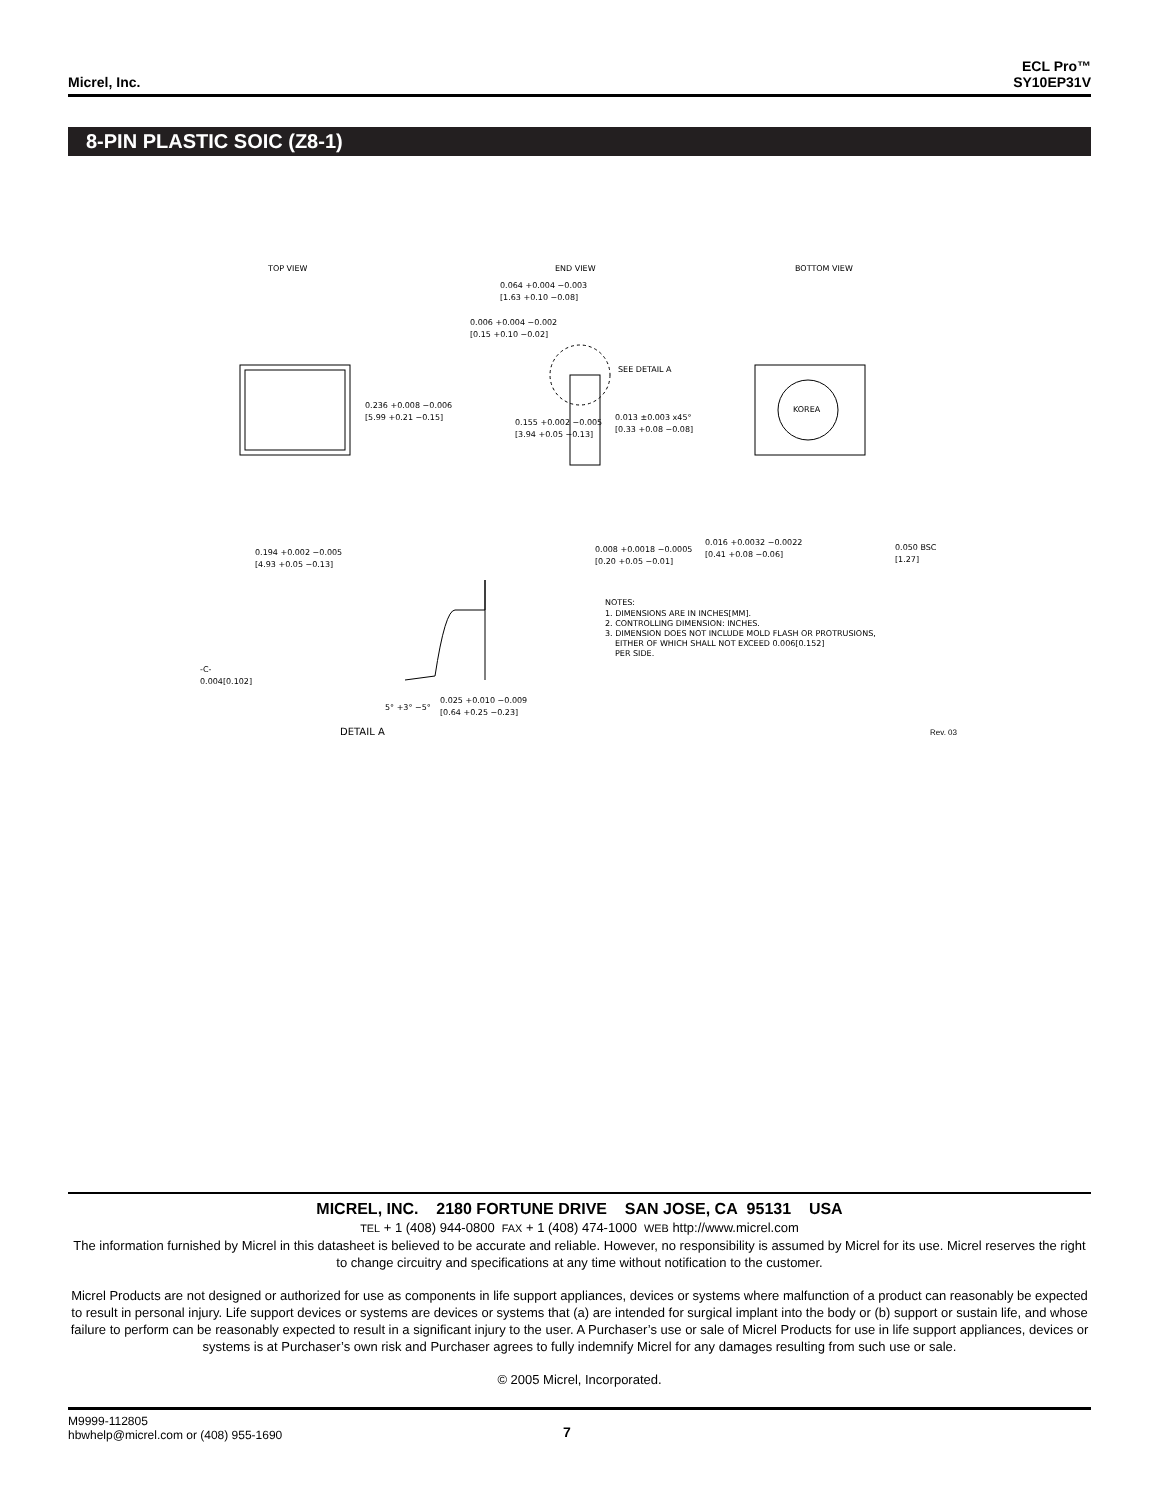Micrel, Inc.
ECL Pro™
SY10EP31V
8-PIN PLASTIC SOIC (Z8-1)
TOP VIEW
END VIEW
BOTTOM VIEW
KOREA
SEE DETAIL A
0.236 +0.008 −0.006
[5.99 +0.21 −0.15]
0.155 +0.002 −0.005
[3.94 +0.05 −0.13]
0.013 ±0.003 x45°
[0.33 +0.08 −0.08]
0.064 +0.004 −0.003
[1.63 +0.10 −0.08]
0.006 +0.004 −0.002
[0.15 +0.10 −0.02]
0.194 +0.002 −0.005
[4.93 +0.05 −0.13]
0.008 +0.0018 −0.0005
[0.20 +0.05 −0.01]
0.016 +0.0032 −0.0022
[0.41 +0.08 −0.06]
0.050 BSC
[1.27]
NOTES:
1. DIMENSIONS ARE IN INCHES[MM].
2. CONTROLLING DIMENSION: INCHES.
3. DIMENSION DOES NOT INCLUDE MOLD FLASH OR PROTRUSIONS,
EITHER OF WHICH SHALL NOT EXCEED 0.006[0.152]
PER SIDE.
-C-
0.004[0.102]
5° +3° −5°
0.025 +0.010 −0.009
[0.64 +0.25 −0.23]
DETAIL A
Rev. 03
MICREL, INC. 2180 FORTUNE DRIVE SAN JOSE, CA 95131 USA
TEL + 1 (408) 944-0800 FAX + 1 (408) 474-1000 WEB http://www.micrel.com
The information furnished by Micrel in this datasheet is believed to be accurate and reliable. However, no responsibility is assumed by Micrel for its use. Micrel reserves the right to change circuitry and specifications at any time without notification to the customer.
Micrel Products are not designed or authorized for use as components in life support appliances, devices or systems where malfunction of a product can reasonably be expected to result in personal injury. Life support devices or systems are devices or systems that (a) are intended for surgical implant into the body or (b) support or sustain life, and whose failure to perform can be reasonably expected to result in a significant injury to the user. A Purchaser’s use or sale of Micrel Products for use in life support appliances, devices or systems is at Purchaser’s own risk and Purchaser agrees to fully indemnify Micrel for any damages resulting from such use or sale.
© 2005 Micrel, Incorporated.
M9999-112805
hbwhelp@micrel.com or (408) 955-1690
7